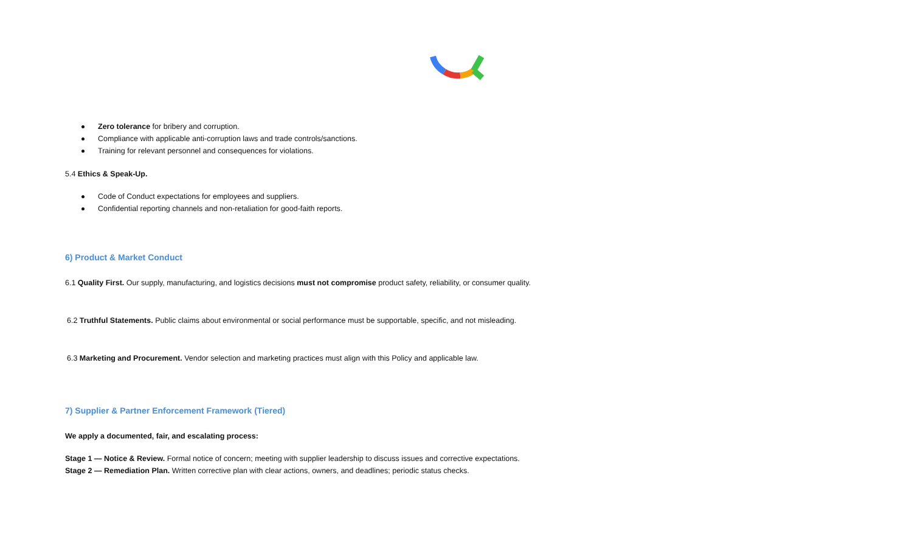Zero tolerance for bribery and corruption.
Compliance with applicable anti-corruption laws and trade controls/sanctions.
Training for relevant personnel and consequences for violations.
5.4 Ethics & Speak-Up.
Code of Conduct expectations for employees and suppliers.
Confidential reporting channels and non-retaliation for good-faith reports.
6) Product & Market Conduct
6.1 Quality First. Our supply, manufacturing, and logistics decisions must not compromise product safety, reliability, or consumer quality.
6.2 Truthful Statements. Public claims about environmental or social performance must be supportable, specific, and not misleading.
6.3 Marketing and Procurement. Vendor selection and marketing practices must align with this Policy and applicable law.
7) Supplier & Partner Enforcement Framework (Tiered)
We apply a documented, fair, and escalating process:
Stage 1 — Notice & Review. Formal notice of concern; meeting with supplier leadership to discuss issues and corrective expectations.
Stage 2 — Remediation Plan. Written corrective plan with clear actions, owners, and deadlines; periodic status checks.